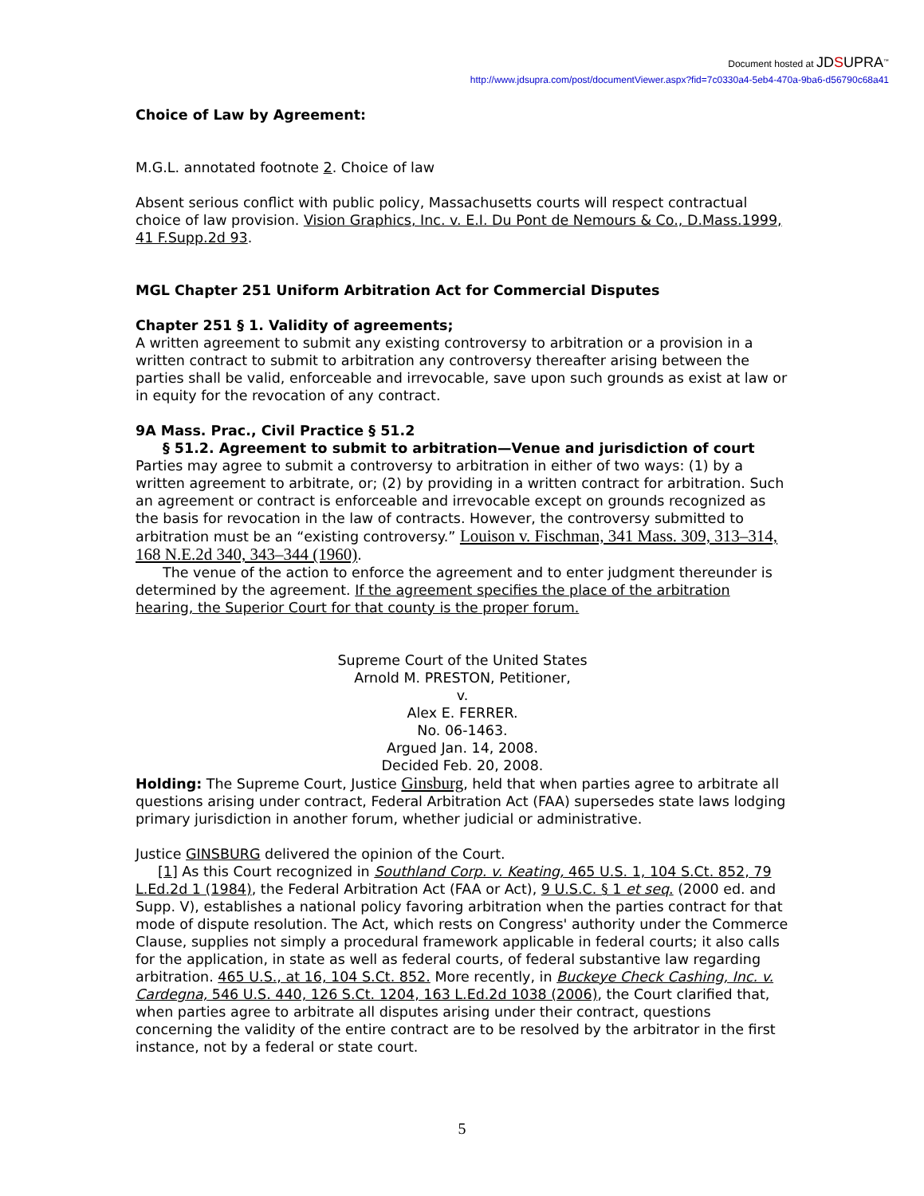Document hosted at JDSUPRA<sup>™</sup>
http://www.jdsupra.com/post/documentViewer.aspx?fid=7c0330a4-5eb4-470a-9ba6-d56790c68a41
Choice of Law by Agreement:
M.G.L. annotated footnote 2. Choice of law
Absent serious conflict with public policy, Massachusetts courts will respect contractual choice of law provision. Vision Graphics, Inc. v. E.I. Du Pont de Nemours & Co., D.Mass.1999, 41 F.Supp.2d 93.
MGL Chapter 251 Uniform Arbitration Act for Commercial Disputes
Chapter 251 § 1. Validity of agreements;
A written agreement to submit any existing controversy to arbitration or a provision in a written contract to submit to arbitration any controversy thereafter arising between the parties shall be valid, enforceable and irrevocable, save upon such grounds as exist at law or in equity for the revocation of any contract.
9A Mass. Prac., Civil Practice § 51.2
§ 51.2. Agreement to submit to arbitration—Venue and jurisdiction of court
Parties may agree to submit a controversy to arbitration in either of two ways: (1) by a written agreement to arbitrate, or; (2) by providing in a written contract for arbitration. Such an agreement or contract is enforceable and irrevocable except on grounds recognized as the basis for revocation in the law of contracts. However, the controversy submitted to arbitration must be an “existing controversy.” Louison v. Fischman, 341 Mass. 309, 313–314, 168 N.E.2d 340, 343–344 (1960).
The venue of the action to enforce the agreement and to enter judgment thereunder is determined by the agreement. If the agreement specifies the place of the arbitration hearing, the Superior Court for that county is the proper forum.
Supreme Court of the United States
Arnold M. PRESTON, Petitioner,
v.
Alex E. FERRER.
No. 06-1463.
Argued Jan. 14, 2008.
Decided Feb. 20, 2008.
Holding: The Supreme Court, Justice Ginsburg, held that when parties agree to arbitrate all questions arising under contract, Federal Arbitration Act (FAA) supersedes state laws lodging primary jurisdiction in another forum, whether judicial or administrative.
Justice GINSBURG delivered the opinion of the Court.
[1] As this Court recognized in Southland Corp. v. Keating, 465 U.S. 1, 104 S.Ct. 852, 79 L.Ed.2d 1 (1984), the Federal Arbitration Act (FAA or Act), 9 U.S.C. § 1 et seq. (2000 ed. and Supp. V), establishes a national policy favoring arbitration when the parties contract for that mode of dispute resolution. The Act, which rests on Congress' authority under the Commerce Clause, supplies not simply a procedural framework applicable in federal courts; it also calls for the application, in state as well as federal courts, of federal substantive law regarding arbitration. 465 U.S., at 16, 104 S.Ct. 852. More recently, in Buckeye Check Cashing, Inc. v. Cardegna, 546 U.S. 440, 126 S.Ct. 1204, 163 L.Ed.2d 1038 (2006), the Court clarified that, when parties agree to arbitrate all disputes arising under their contract, questions concerning the validity of the entire contract are to be resolved by the arbitrator in the first instance, not by a federal or state court.
5